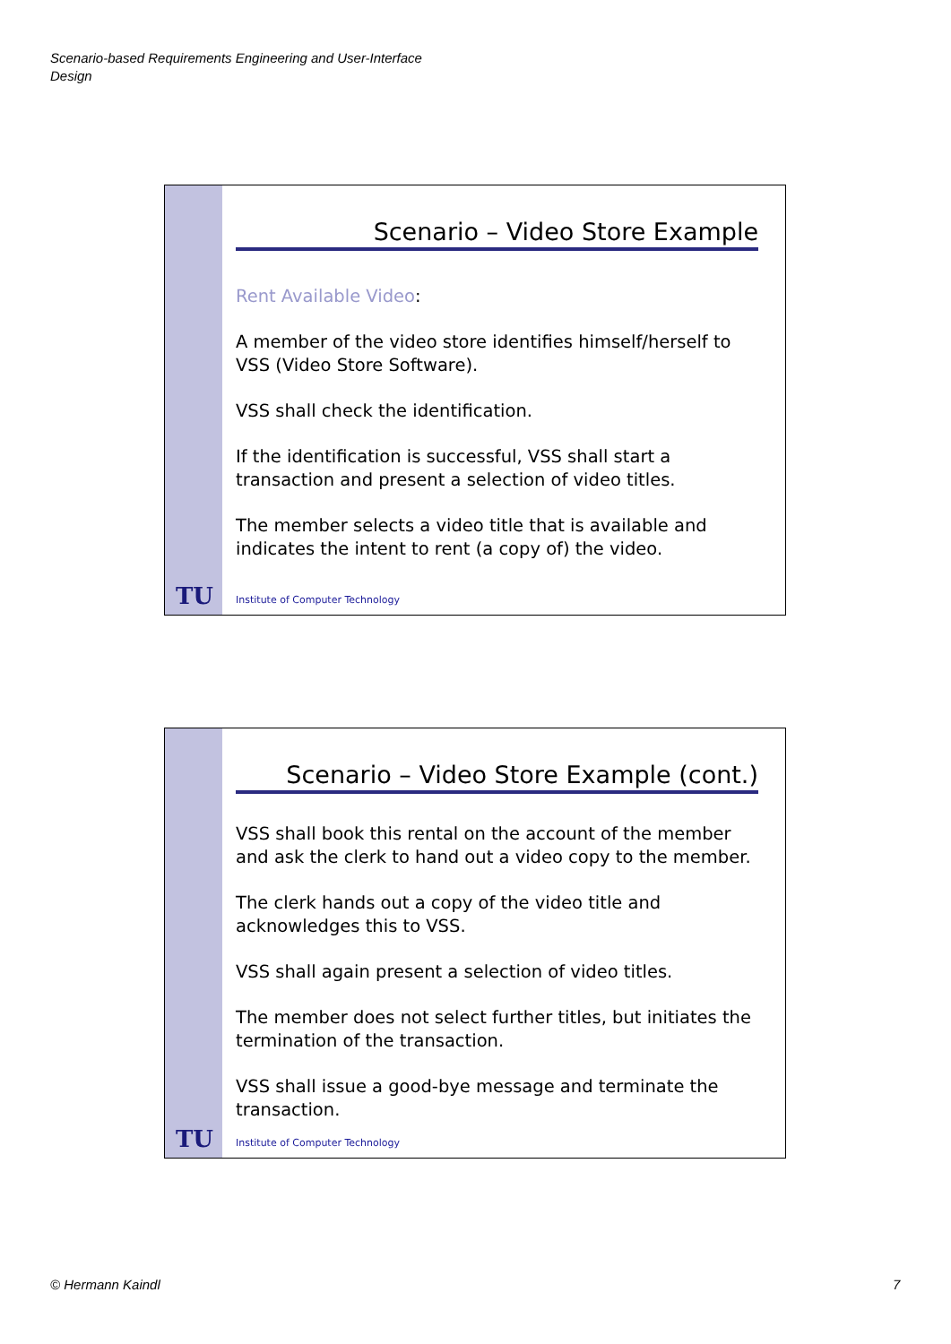Scenario-based Requirements Engineering and User-Interface
Design
TU
Scenario – Video Store Example
Rent Available Video:
A member of the video store identifies himself/herself to VSS (Video Store Software).
VSS shall check the identification.
If the identification is successful, VSS shall start a transaction and present a selection of video titles.
The member selects a video title that is available and indicates the intent to rent (a copy of) the video.
Institute of Computer Technology
TU
Scenario – Video Store Example (cont.)
VSS shall book this rental on the account of the member and ask the clerk to hand out a video copy to the member.
The clerk hands out a copy of the video title and acknowledges this to VSS.
VSS shall again present a selection of video titles.
The member does not select further titles, but initiates the termination of the transaction.
VSS shall issue a good-bye message and terminate the transaction.
Institute of Computer Technology
© Hermann Kaindl 7